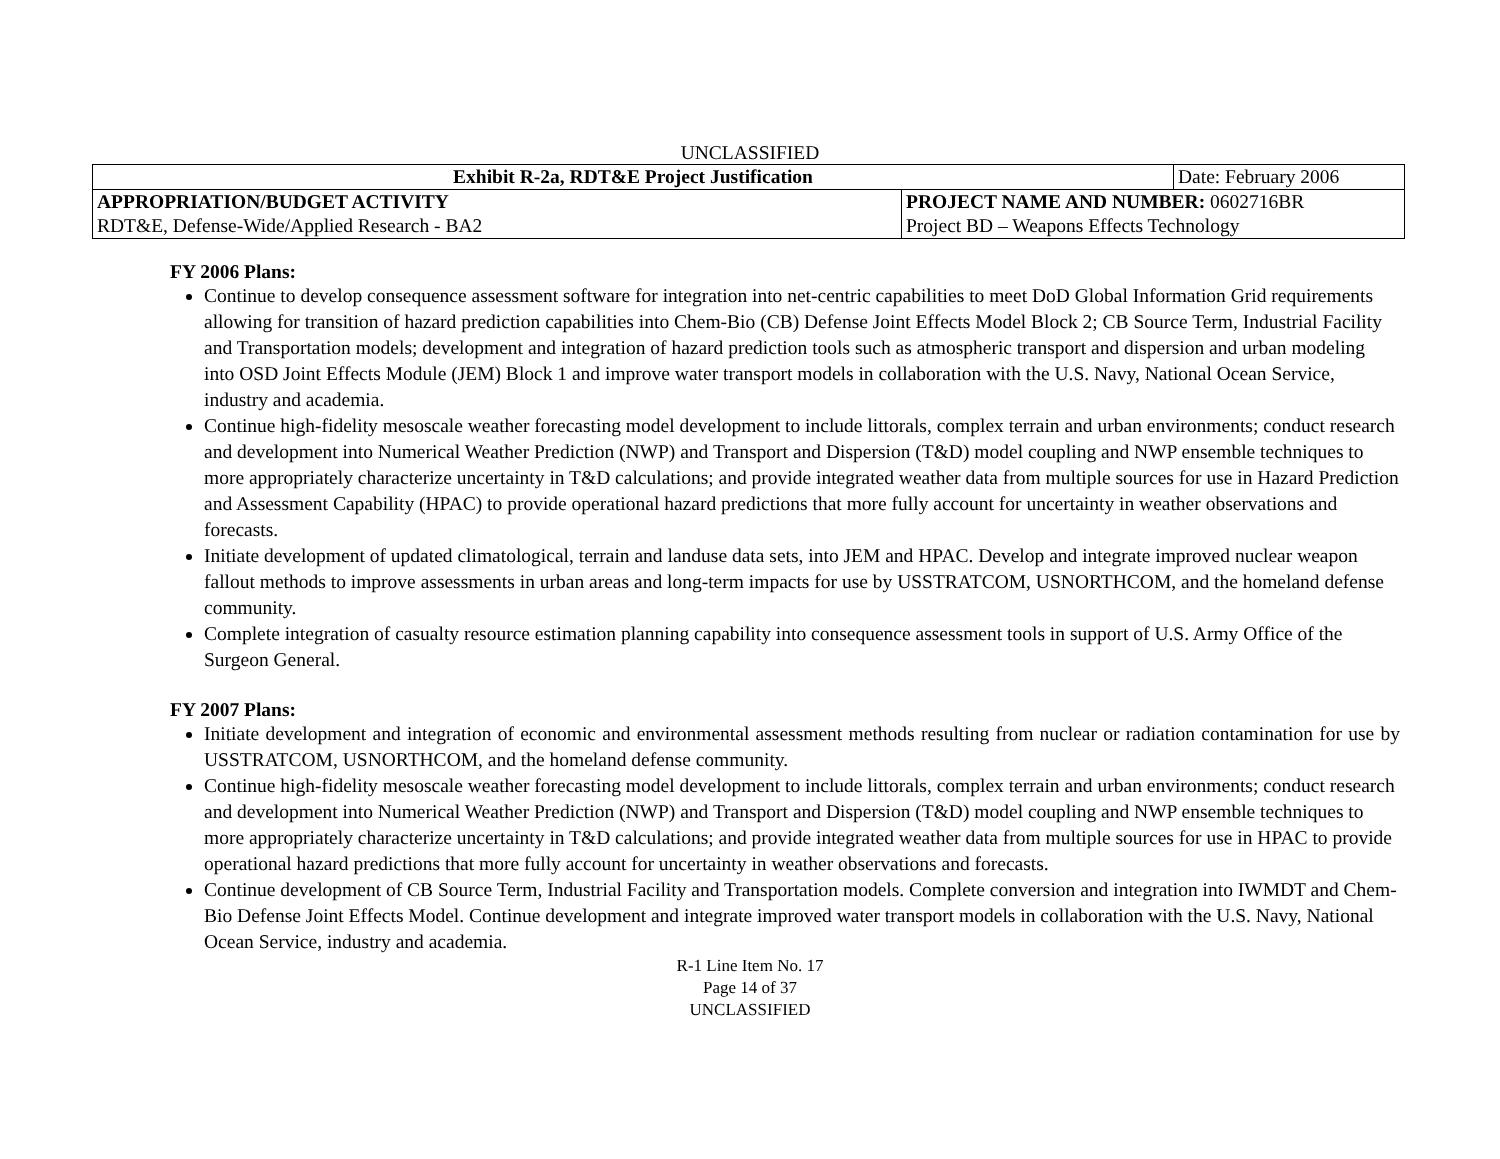UNCLASSIFIED
| Exhibit R-2a, RDT&E Project Justification | | Date: February 2006 |
| APPROPRIATION/BUDGET ACTIVITY | PROJECT NAME AND NUMBER: 0602716BR | |
| RDT&E, Defense-Wide/Applied Research - BA2 | Project BD – Weapons Effects Technology | |
FY 2006 Plans:
Continue to develop consequence assessment software for integration into net-centric capabilities to meet DoD Global Information Grid requirements allowing for transition of hazard prediction capabilities into Chem-Bio (CB) Defense Joint Effects Model Block 2; CB Source Term, Industrial Facility and Transportation models; development and integration of hazard prediction tools such as atmospheric transport and dispersion and urban modeling into OSD Joint Effects Module (JEM) Block 1 and improve water transport models in collaboration with the U.S. Navy, National Ocean Service, industry and academia.
Continue high-fidelity mesoscale weather forecasting model development to include littorals, complex terrain and urban environments; conduct research and development into Numerical Weather Prediction (NWP) and Transport and Dispersion (T&D) model coupling and NWP ensemble techniques to more appropriately characterize uncertainty in T&D calculations; and provide integrated weather data from multiple sources for use in Hazard Prediction and Assessment Capability (HPAC) to provide operational hazard predictions that more fully account for uncertainty in weather observations and forecasts.
Initiate development of updated climatological, terrain and landuse data sets, into JEM and HPAC. Develop and integrate improved nuclear weapon fallout methods to improve assessments in urban areas and long-term impacts for use by USSTRATCOM, USNORTHCOM, and the homeland defense community.
Complete integration of casualty resource estimation planning capability into consequence assessment tools in support of U.S. Army Office of the Surgeon General.
FY 2007 Plans:
Initiate development and integration of economic and environmental assessment methods resulting from nuclear or radiation contamination for use by USSTRATCOM, USNORTHCOM, and the homeland defense community.
Continue high-fidelity mesoscale weather forecasting model development to include littorals, complex terrain and urban environments; conduct research and development into Numerical Weather Prediction (NWP) and Transport and Dispersion (T&D) model coupling and NWP ensemble techniques to more appropriately characterize uncertainty in T&D calculations; and provide integrated weather data from multiple sources for use in HPAC to provide operational hazard predictions that more fully account for uncertainty in weather observations and forecasts.
Continue development of CB Source Term, Industrial Facility and Transportation models. Complete conversion and integration into IWMDT and Chem-Bio Defense Joint Effects Model. Continue development and integrate improved water transport models in collaboration with the U.S. Navy, National Ocean Service, industry and academia.
R-1 Line Item No. 17
Page 14 of 37
UNCLASSIFIED